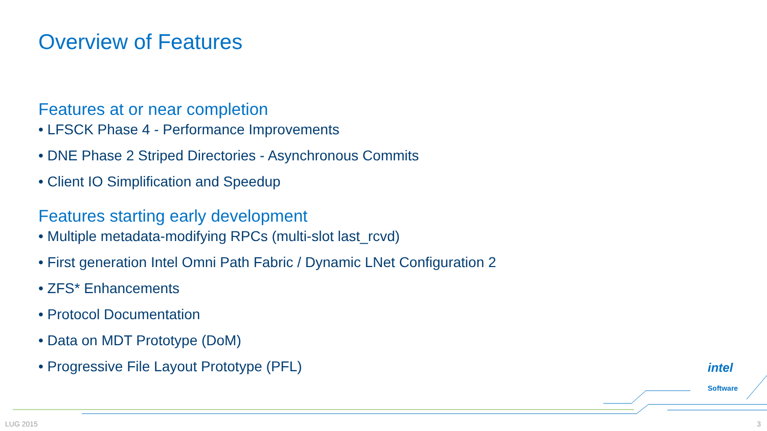Overview of Features
Features at or near completion
• LFSCK Phase 4 - Performance Improvements
• DNE Phase 2 Striped Directories - Asynchronous Commits
• Client IO Simplification and Speedup
Features starting early development
• Multiple metadata-modifying RPCs (multi-slot last_rcvd)
• First generation Intel Omni Path Fabric / Dynamic LNet Configuration 2
• ZFS* Enhancements
• Protocol Documentation
• Data on MDT Prototype (DoM)
• Progressive File Layout Prototype (PFL)
intel
Software
LUG 2015 3